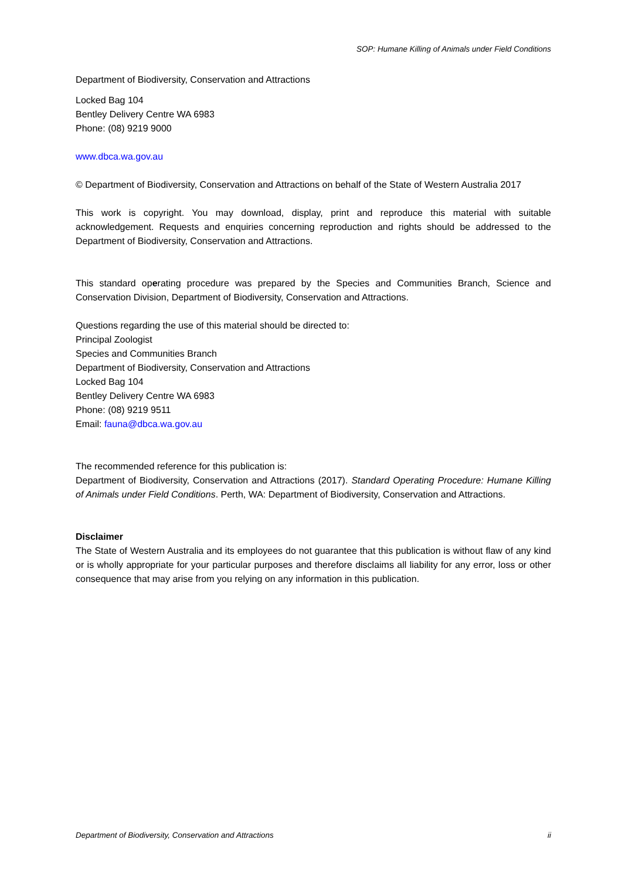SOP: Humane Killing of Animals under Field Conditions
Department of Biodiversity, Conservation and Attractions
Locked Bag 104
Bentley Delivery Centre WA 6983
Phone: (08) 9219 9000
www.dbca.wa.gov.au
© Department of Biodiversity, Conservation and Attractions on behalf of the State of Western Australia 2017
This work is copyright. You may download, display, print and reproduce this material with suitable acknowledgement. Requests and enquiries concerning reproduction and rights should be addressed to the Department of Biodiversity, Conservation and Attractions.
This standard operating procedure was prepared by the Species and Communities Branch, Science and Conservation Division, Department of Biodiversity, Conservation and Attractions.
Questions regarding the use of this material should be directed to:
Principal Zoologist
Species and Communities Branch
Department of Biodiversity, Conservation and Attractions
Locked Bag 104
Bentley Delivery Centre WA 6983
Phone: (08) 9219 9511
Email: fauna@dbca.wa.gov.au
The recommended reference for this publication is:
Department of Biodiversity, Conservation and Attractions (2017). Standard Operating Procedure: Humane Killing of Animals under Field Conditions. Perth, WA: Department of Biodiversity, Conservation and Attractions.
Disclaimer
The State of Western Australia and its employees do not guarantee that this publication is without flaw of any kind or is wholly appropriate for your particular purposes and therefore disclaims all liability for any error, loss or other consequence that may arise from you relying on any information in this publication.
Department of Biodiversity, Conservation and Attractions ii